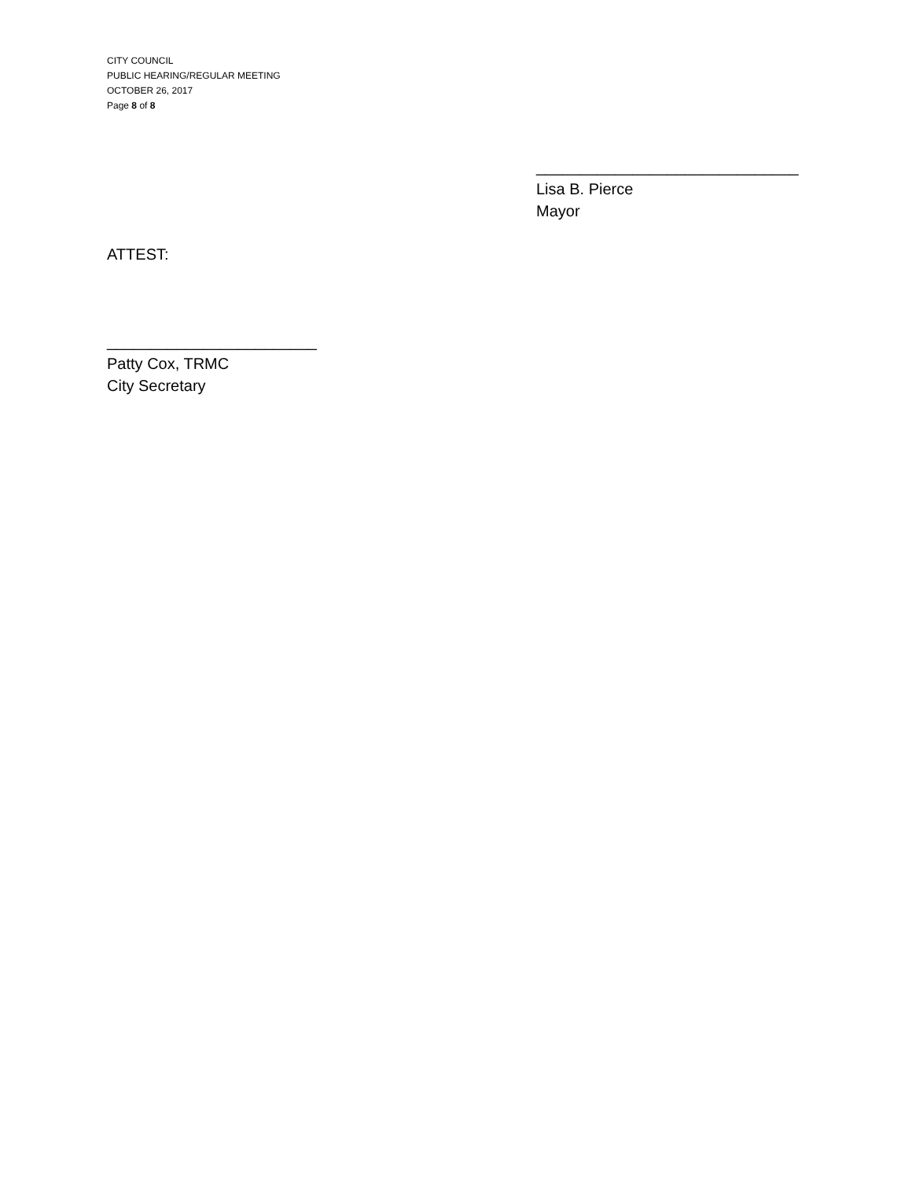CITY COUNCIL
PUBLIC HEARING/REGULAR MEETING
OCTOBER 26, 2017
Page 8 of 8
______________________________
Lisa B. Pierce
Mayor
ATTEST:
________________________
Patty Cox, TRMC
City Secretary